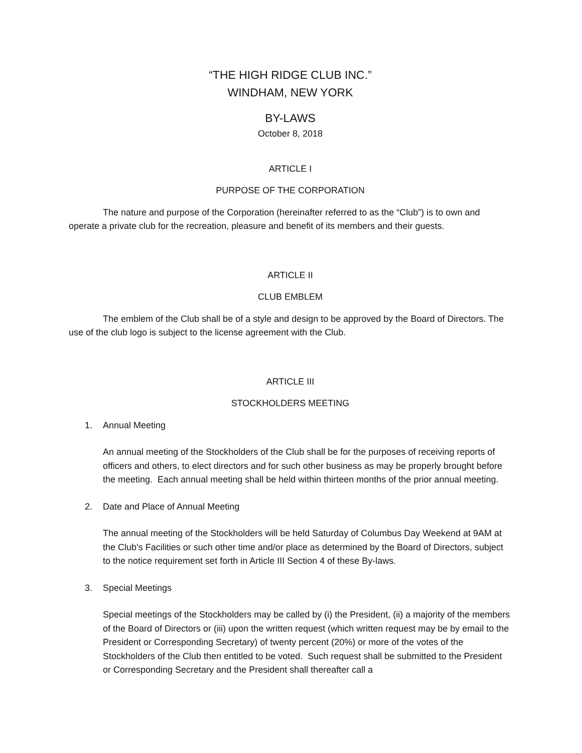“THE HIGH RIDGE CLUB INC.”
WINDHAM, NEW YORK
BY-LAWS
October 8, 2018
ARTICLE I
PURPOSE OF THE CORPORATION
The nature and purpose of the Corporation (hereinafter referred to as the “Club”) is to own and operate a private club for the recreation, pleasure and benefit of its members and their guests.
ARTICLE II
CLUB EMBLEM
The emblem of the Club shall be of a style and design to be approved by the Board of Directors. The use of the club logo is subject to the license agreement with the Club.
ARTICLE III
STOCKHOLDERS MEETING
1. Annual Meeting
An annual meeting of the Stockholders of the Club shall be for the purposes of receiving reports of officers and others, to elect directors and for such other business as may be properly brought before the meeting. Each annual meeting shall be held within thirteen months of the prior annual meeting.
2. Date and Place of Annual Meeting
The annual meeting of the Stockholders will be held Saturday of Columbus Day Weekend at 9AM at the Club’s Facilities or such other time and/or place as determined by the Board of Directors, subject to the notice requirement set forth in Article III Section 4 of these By-laws.
3. Special Meetings
Special meetings of the Stockholders may be called by (i) the President, (ii) a majority of the members of the Board of Directors or (iii) upon the written request (which written request may be by email to the President or Corresponding Secretary) of twenty percent (20%) or more of the votes of the Stockholders of the Club then entitled to be voted. Such request shall be submitted to the President or Corresponding Secretary and the President shall thereafter call a